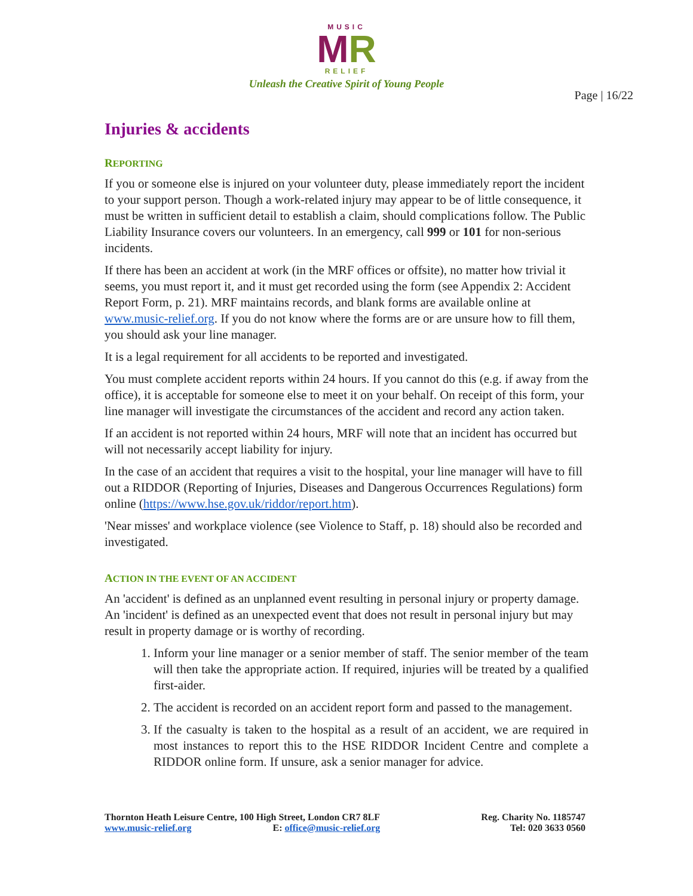MUSIC
MR
RELIEF
Unleash the Creative Spirit of Young People
Page | 16/22
Injuries & accidents
REPORTING
If you or someone else is injured on your volunteer duty, please immediately report the incident to your support person. Though a work-related injury may appear to be of little consequence, it must be written in sufficient detail to establish a claim, should complications follow. The Public Liability Insurance covers our volunteers. In an emergency, call 999 or 101 for non-serious incidents.
If there has been an accident at work (in the MRF offices or offsite), no matter how trivial it seems, you must report it, and it must get recorded using the form (see Appendix 2: Accident Report Form, p. 21). MRF maintains records, and blank forms are available online at www.music-relief.org. If you do not know where the forms are or are unsure how to fill them, you should ask your line manager.
It is a legal requirement for all accidents to be reported and investigated.
You must complete accident reports within 24 hours. If you cannot do this (e.g. if away from the office), it is acceptable for someone else to meet it on your behalf. On receipt of this form, your line manager will investigate the circumstances of the accident and record any action taken.
If an accident is not reported within 24 hours, MRF will note that an incident has occurred but will not necessarily accept liability for injury.
In the case of an accident that requires a visit to the hospital, your line manager will have to fill out a RIDDOR (Reporting of Injuries, Diseases and Dangerous Occurrences Regulations) form online (https://www.hse.gov.uk/riddor/report.htm).
'Near misses' and workplace violence (see Violence to Staff, p. 18) should also be recorded and investigated.
ACTION IN THE EVENT OF AN ACCIDENT
An 'accident' is defined as an unplanned event resulting in personal injury or property damage. An 'incident' is defined as an unexpected event that does not result in personal injury but may result in property damage or is worthy of recording.
1. Inform your line manager or a senior member of staff. The senior member of the team will then take the appropriate action. If required, injuries will be treated by a qualified first-aider.
2. The accident is recorded on an accident report form and passed to the management.
3. If the casualty is taken to the hospital as a result of an accident, we are required in most instances to report this to the HSE RIDDOR Incident Centre and complete a RIDDOR online form. If unsure, ask a senior manager for advice.
Thornton Heath Leisure Centre, 100 High Street, London CR7 8LF
www.music-relief.org E: office@music-relief.org
Reg. Charity No. 1185747
Tel: 020 3633 0560